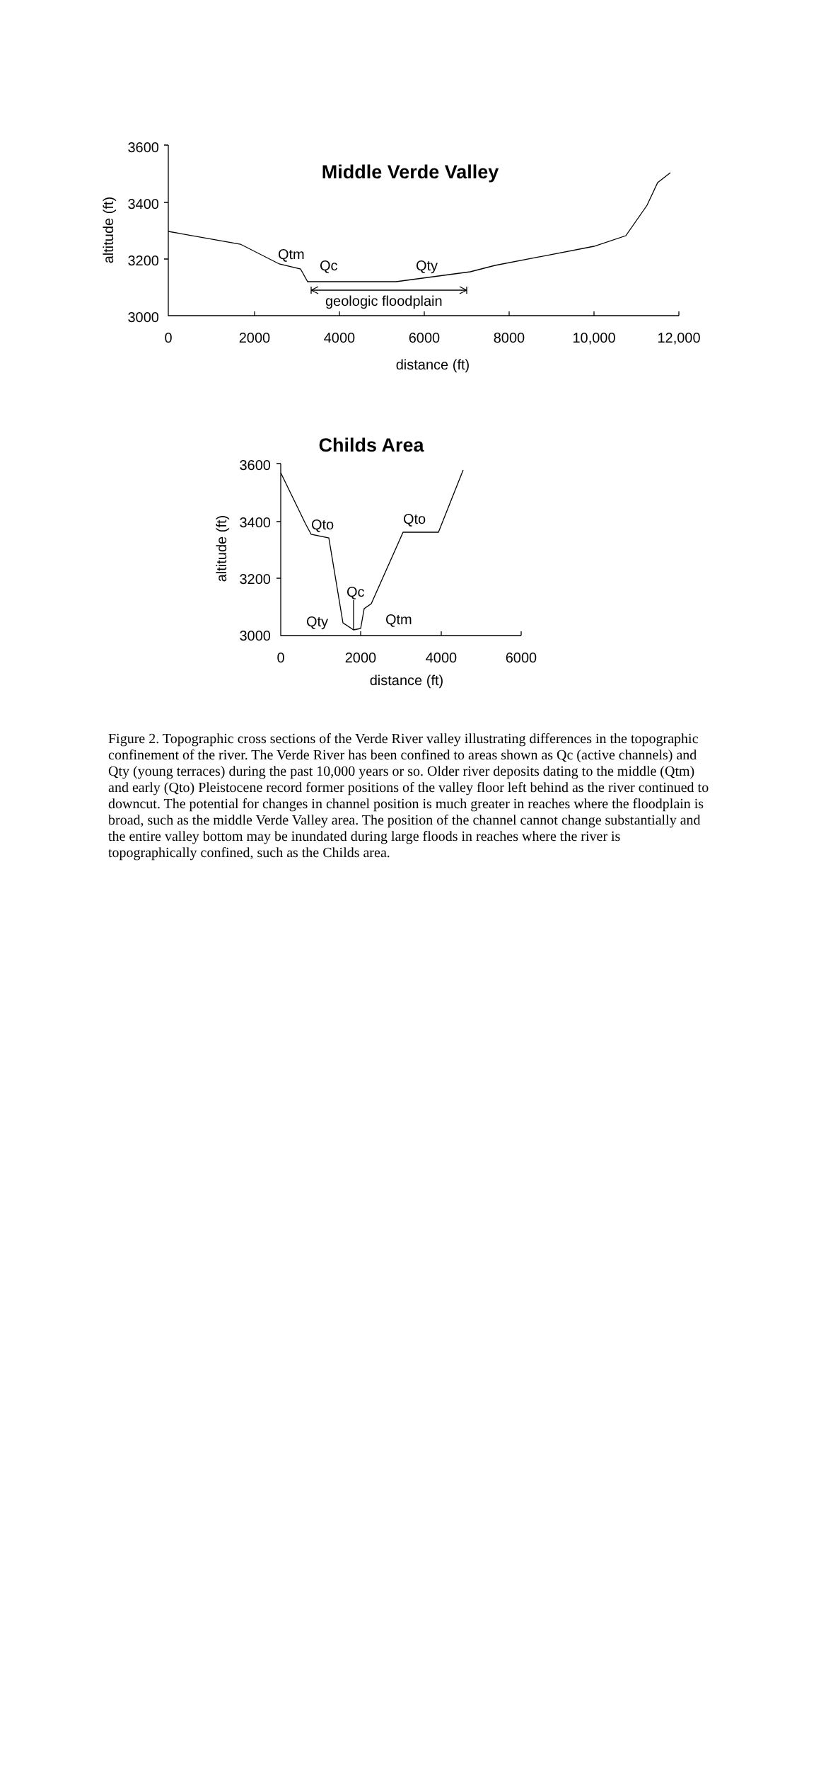3600
3400
3200
3000
altitude (ft)
Middle Verde Valley
Qtm
Qc
Qty
geologic floodplain
0
2000
4000
6000
8000
10,000
12,000
distance (ft)
Childs Area
3600
3400
3200
3000
altitude (ft)
Qto
Qto
Qc
Qty
Qtm
0
2000
4000
6000
distance (ft)
Figure 2. Topographic cross sections of the Verde River valley illustrating differences in the topographic confinement of the river. The Verde River has been confined to areas shown as Qc (active channels) and Qty (young terraces) during the past 10,000 years or so. Older river deposits dating to the middle (Qtm) and early (Qto) Pleistocene record former positions of the valley floor left behind as the river continued to downcut. The potential for changes in channel position is much greater in reaches where the floodplain is broad, such as the middle Verde Valley area. The position of the channel cannot change substantially and the entire valley bottom may be inundated during large floods in reaches where the river is topographically confined, such as the Childs area.